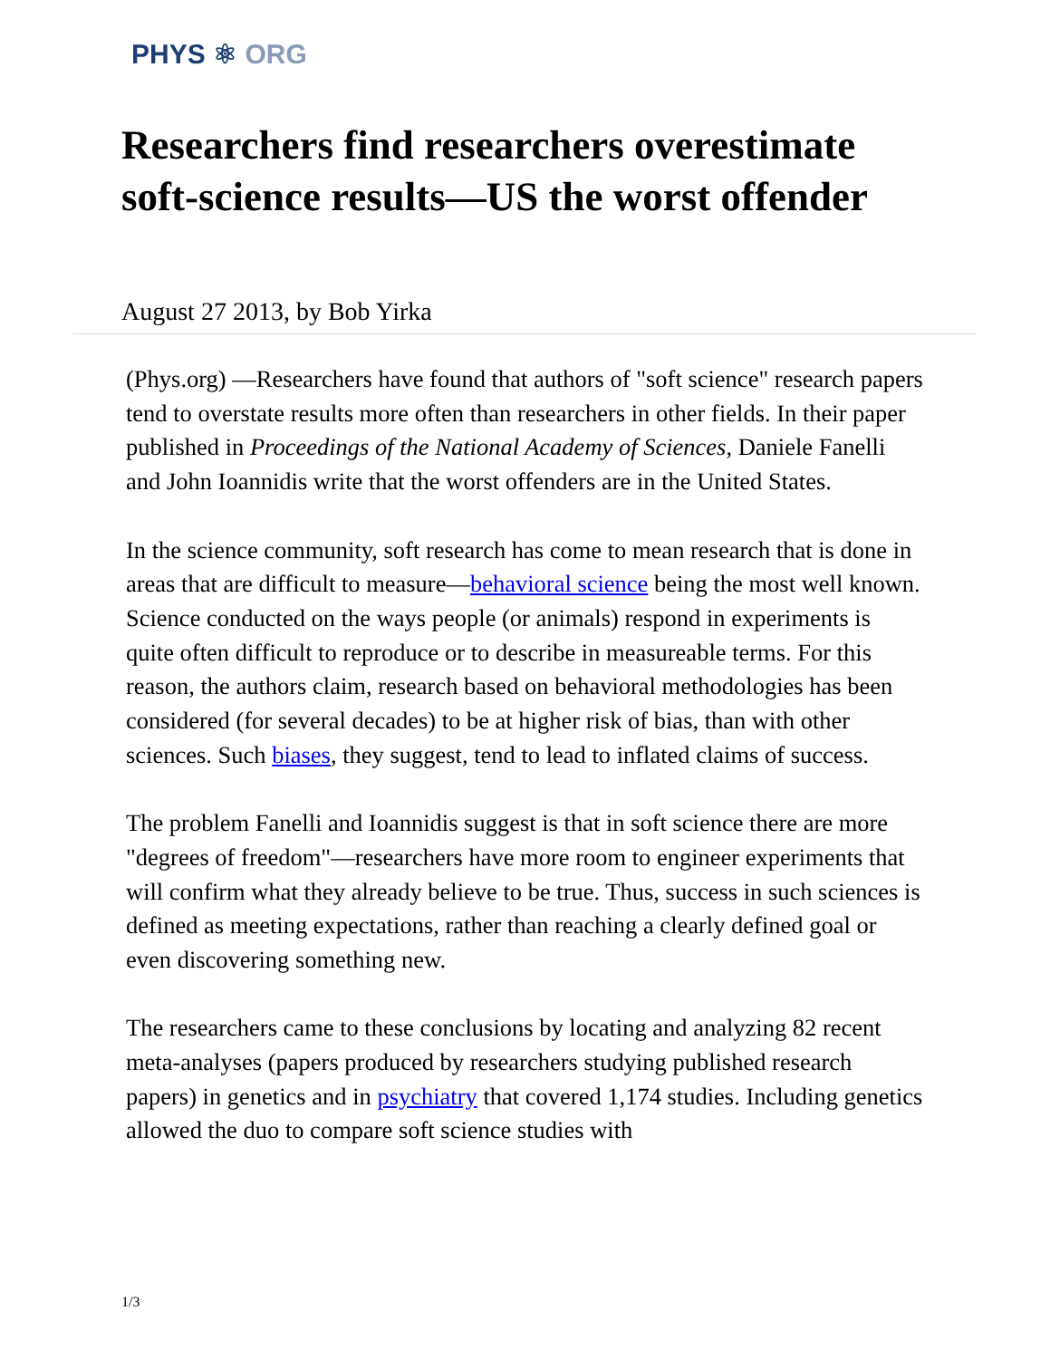PHYS ⚛ ORG
Researchers find researchers overestimate soft-science results—US the worst offender
August 27 2013, by Bob Yirka
(Phys.org) —Researchers have found that authors of "soft science" research papers tend to overstate results more often than researchers in other fields. In their paper published in Proceedings of the National Academy of Sciences, Daniele Fanelli and John Ioannidis write that the worst offenders are in the United States.
In the science community, soft research has come to mean research that is done in areas that are difficult to measure—behavioral science being the most well known. Science conducted on the ways people (or animals) respond in experiments is quite often difficult to reproduce or to describe in measureable terms. For this reason, the authors claim, research based on behavioral methodologies has been considered (for several decades) to be at higher risk of bias, than with other sciences. Such biases, they suggest, tend to lead to inflated claims of success.
The problem Fanelli and Ioannidis suggest is that in soft science there are more "degrees of freedom"—researchers have more room to engineer experiments that will confirm what they already believe to be true. Thus, success in such sciences is defined as meeting expectations, rather than reaching a clearly defined goal or even discovering something new.
The researchers came to these conclusions by locating and analyzing 82 recent meta-analyses (papers produced by researchers studying published research papers) in genetics and in psychiatry that covered 1,174 studies. Including genetics allowed the duo to compare soft science studies with
1/3